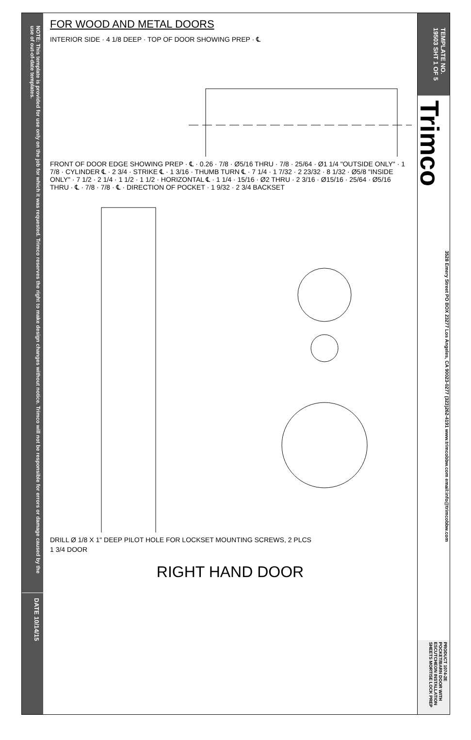NOTE: This template is provided for use only on the job for which it was requested. Trimco reserves the right to make design changes without notice. Trimco will not be responsible for errors or damage caused by the use of out-of-date templates.
DATE 10/14/15
FOR WOOD AND METAL DOORS
INTERIOR SIDE · 4 1/8 DEEP · TOP OF DOOR SHOWING PREP · ℄
FRONT OF DOOR EDGE SHOWING PREP · ℄ · 0.26 · 7/8 · Ø5/16 THRU · 7/8 · 25/64 · Ø1 1/4 "OUTSIDE ONLY" · 1 7/8 · CYLINDER ℄ · 2 3/4 · STRIKE ℄ · 1 3/16 · THUMB TURN ℄ · 7 1/4 · 1 7/32 · 2 23/32 · 8 1/32 · Ø5/8 "INSIDE ONLY" · 7 1/2 · 2 1/4 · 1 1/2 · 1 1/2 · HORIZONTAL ℄ · 1 1/4 · 15/16 · Ø2 THRU · 2 3/16 · Ø15/16 · 25/64 · Ø5/16 THRU · ℄ · 7/8 · 7/8 · ℄ · DIRECTION OF POCKET · 1 9/32 · 2 3/4 BACKSET
DRILL Ø 1/8 X 1" DEEP PILOT HOLE FOR LOCKSET MOUNTING SCREWS, 2 PLCS
1 3/4 DOOR
RIGHT HAND DOOR
TEMPLATE NO. 19503 SHT 1 OF 5
Trimco
3528 Emery Street PO BOX 23277 Los Angeles, CA 90023-0277 (323)262-4191 www.trimcobbw.com email:info@trimcobbw.com
PRODUCT 1074-2E POCKET/BARN DOOR WITH ESCUTCHEON INSTALLATION SHEETS MORTISE LOCK PREP